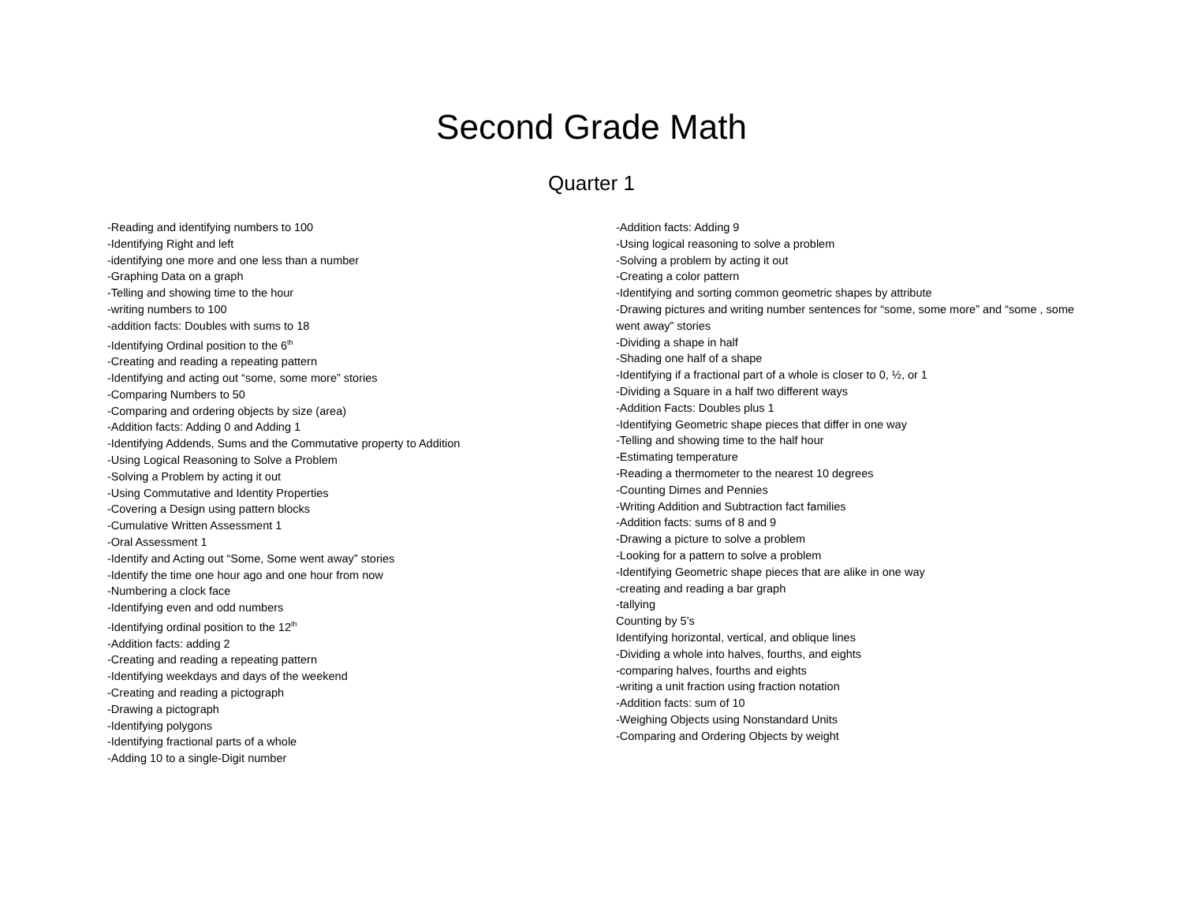Second Grade Math
Quarter 1
-Reading and identifying numbers to 100
-Identifying Right and left
-identifying one more and one less than a number
-Graphing Data on a graph
-Telling and showing time to the hour
-writing numbers to 100
-addition facts: Doubles with sums to 18
-Identifying Ordinal position to the 6<sup>th</sup>
-Creating and reading a repeating pattern
-Identifying and acting out “some, some more” stories
-Comparing Numbers to 50
-Comparing and ordering objects by size (area)
-Addition facts: Adding 0 and Adding 1
-Identifying Addends, Sums and the Commutative property to Addition
-Using Logical Reasoning to Solve a Problem
-Solving a Problem by acting it out
-Using Commutative and Identity Properties
-Covering a Design using pattern blocks
-Cumulative Written Assessment 1
-Oral Assessment 1
-Identify and Acting out “Some, Some went away” stories
-Identify the time one hour ago and one hour from now
-Numbering a clock face
-Identifying even and odd numbers
-Identifying ordinal position to the 12<sup>th</sup>
-Addition facts: adding 2
-Creating and reading a repeating pattern
-Identifying weekdays and days of the weekend
-Creating and reading a pictograph
-Drawing a pictograph
-Identifying polygons
-Identifying fractional parts of a whole
-Adding 10 to a single-Digit number
-Addition facts: Adding 9
-Using logical reasoning to solve a problem
-Solving a problem by acting it out
-Creating a color pattern
-Identifying and sorting common geometric shapes by attribute
-Drawing pictures and writing number sentences for “some, some more” and “some , some went away” stories
-Dividing a shape in half
-Shading one half of a shape
-Identifying if a fractional part of a whole is closer to 0, ½, or 1
-Dividing a Square in a half two different ways
-Addition Facts: Doubles plus 1
-Identifying Geometric shape pieces that differ in one way
-Telling and showing time to the half hour
-Estimating temperature
-Reading a thermometer to the nearest 10 degrees
-Counting Dimes and Pennies
-Writing Addition and Subtraction fact families
-Addition facts: sums of 8 and 9
-Drawing a picture to solve a problem
-Looking for a pattern to solve a problem
-Identifying Geometric shape pieces that are alike in one way
-creating and reading a bar graph
-tallying
Counting by 5’s
Identifying horizontal, vertical, and oblique lines
-Dividing a whole into halves, fourths, and eights
-comparing halves, fourths and eights
-writing a unit fraction using fraction notation
-Addition facts: sum of 10
-Weighing Objects using Nonstandard Units
-Comparing and Ordering Objects by weight